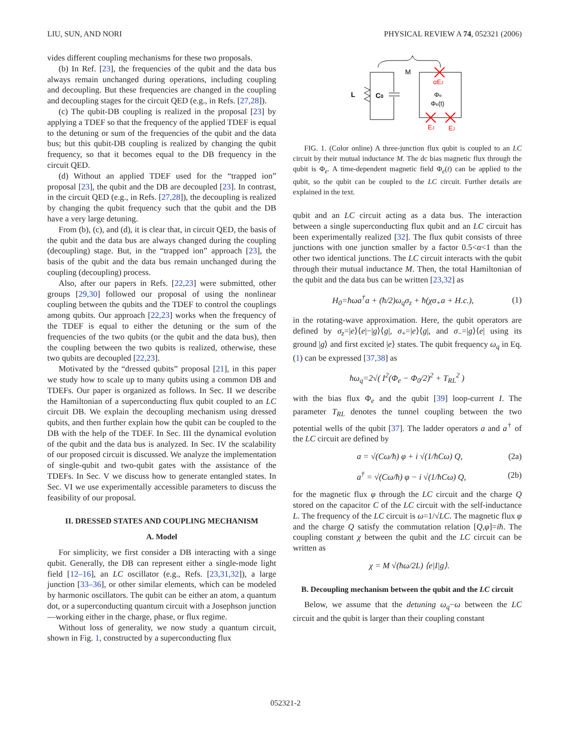LIU, SUN, AND NORI PHYSICAL REVIEW A 74, 052321 (2006)
vides different coupling mechanisms for these two proposals.
(b) In Ref. [23], the frequencies of the qubit and the data bus always remain unchanged during operations, including coupling and decoupling. But these frequencies are changed in the coupling and decoupling stages for the circuit QED (e.g., in Refs. [27,28]).
(c) The qubit-DB coupling is realized in the proposal [23] by applying a TDEF so that the frequency of the applied TDEF is equal to the detuning or sum of the frequencies of the qubit and the data bus; but this qubit-DB coupling is realized by changing the qubit frequency, so that it becomes equal to the DB frequency in the circuit QED.
(d) Without an applied TDEF used for the “trapped ion” proposal [23], the qubit and the DB are decoupled [23]. In contrast, in the circuit QED (e.g., in Refs. [27,28]), the decoupling is realized by changing the qubit frequency such that the qubit and the DB have a very large detuning.
From (b), (c), and (d), it is clear that, in circuit QED, the basis of the qubit and the data bus are always changed during the coupling (decoupling) stage. But, in the “trapped ion” approach [23], the basis of the qubit and the data bus remain unchanged during the coupling (decoupling) process.
Also, after our papers in Refs. [22,23] were submitted, other groups [29,30] followed our proposal of using the nonlinear coupling between the qubits and the TDEF to control the couplings among qubits. Our approach [22,23] works when the frequency of the TDEF is equal to either the detuning or the sum of the frequencies of the two qubits (or the qubit and the data bus), then the coupling between the two qubits is realized, otherwise, these two qubits are decoupled [22,23].
Motivated by the “dressed qubits” proposal [21], in this paper we study how to scale up to many qubits using a common DB and TDEFs. Our paper is organized as follows. In Sec. II we describe the Hamiltonian of a superconducting flux qubit coupled to an LC circuit DB. We explain the decoupling mechanism using dressed qubits, and then further explain how the qubit can be coupled to the DB with the help of the TDEF. In Sec. III the dynamical evolution of the qubit and the data bus is analyzed. In Sec. IV the scalability of our proposed circuit is discussed. We analyze the implementation of single-qubit and two-qubit gates with the assistance of the TDEFs. In Sec. V we discuss how to generate entangled states. In Sec. VI we use experimentally accessible parameters to discuss the feasibility of our proposal.
II. DRESSED STATES AND COUPLING MECHANISM
A. Model
For simplicity, we first consider a DB interacting with a singe qubit. Generally, the DB can represent either a single-mode light field [12–16], an LC oscillator (e.g., Refs. [23,31,32]), a large junction [33–36], or other similar elements, which can be modeled by harmonic oscillators. The qubit can be either an atom, a quantum dot, or a superconducting quantum circuit with a Josephson junction—working either in the charge, phase, or flux regime.
Without loss of generality, we now study a quantum circuit, shown in Fig. 1, constructed by a superconducting flux
M
L
C0
αEJ
Φe
Φe(t)
EJ
EJ
FIG. 1. (Color online) A three-junction flux qubit is coupled to an LC circuit by their mutual inductance M. The dc bias magnetic flux through the qubit is Φ<sub>e</sub>. A time-dependent magnetic field Φ<sub>e</sub>(t) can be applied to the qubit, so the qubit can be coupled to the LC circuit. Further details are explained in the text.
qubit and an LC circuit acting as a data bus. The interaction between a single superconducting flux qubit and an LC circuit has been experimentally realized [32]. The flux qubit consists of three junctions with one junction smaller by a factor 0.5<α<1 than the other two identical junctions. The LC circuit interacts with the qubit through their mutual inductance M. Then, the total Hamiltonian of the qubit and the data bus can be written [23,32] as
H<sub>0</sub>=ħωa<sup>†</sup>a + (ħ/2)ω<sub>q</sub>σ<sub>z</sub> + ħ(χσ<sub>+</sub>a + H.c.), (1)
in the rotating-wave approximation. Here, the qubit operators are defined by σ<sub>z</sub>=|e⟩⟨e|−|g⟩⟨g|, σ<sub>+</sub>=|e⟩⟨g|, and σ<sub>−</sub>=|g⟩⟨e| using its ground |g⟩ and first excited |e⟩ states. The qubit frequency ω<sub>q</sub> in Eq. (1) can be expressed [37,38] as
ħω<sub>q</sub>=2√( I<sup>2</sup>(Φ<sub>e</sub> − Φ<sub>0</sub>/2)<sup>2</sup> + T<sub>RL</sub><sup>2</sup> )
with the bias flux Φ<sub>e</sub> and the qubit [39] loop-current I. The parameter T<sub>RL</sub> denotes the tunnel coupling between the two potential wells of the qubit [37]. The ladder operators a and a<sup>†</sup> of the LC circuit are defined by
a = √(Cω/ħ) φ + i √(1/ħCω) Q, (2a)
a<sup>†</sup> = √(Cω/ħ) φ − i √(1/ħCω) Q, (2b)
for the magnetic flux φ through the LC circuit and the charge Q stored on the capacitor C of the LC circuit with the self-inductance L. The frequency of the LC circuit is ω=1/√LC. The magnetic flux φ and the charge Q satisfy the commutation relation [Q,φ]=iħ. The coupling constant χ between the qubit and the LC circuit can be written as
χ = M √(ħω/2L) ⟨e|I|g⟩.
B. Decoupling mechanism between the qubit and the LC circuit
Below, we assume that the detuning ω<sub>q</sub>−ω between the LC circuit and the qubit is larger than their coupling constant
052321-2